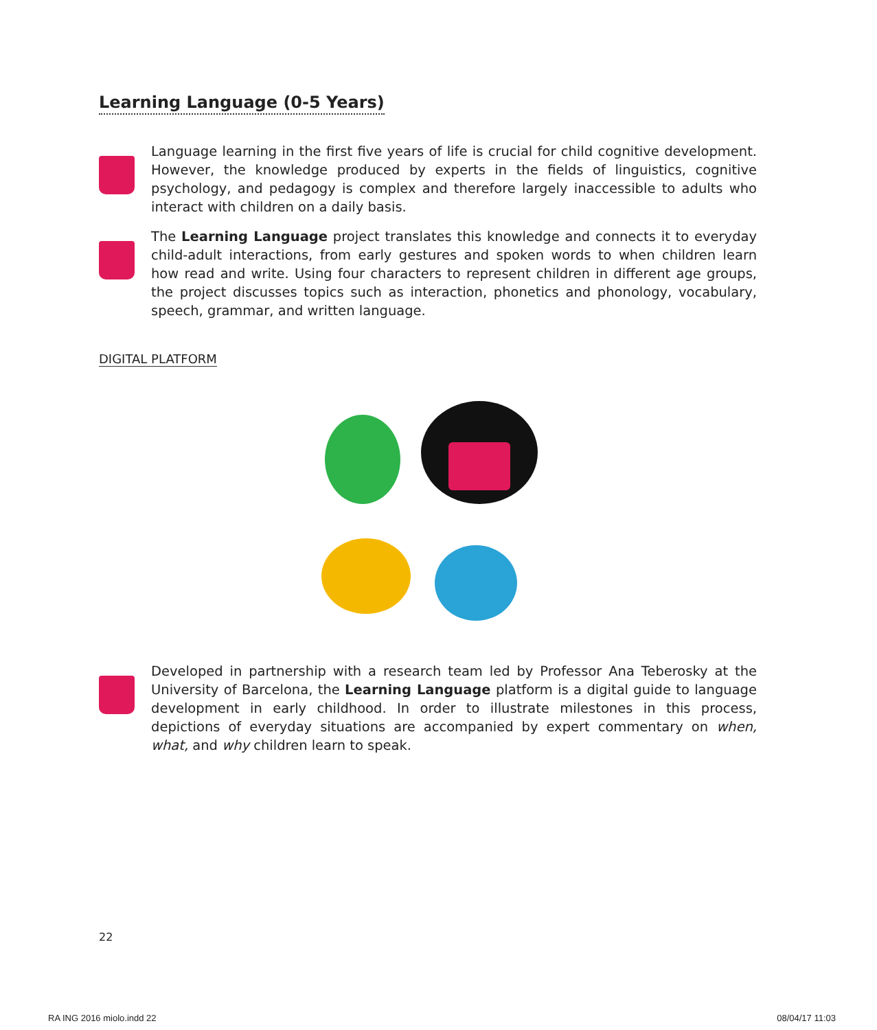Learning Language (0-5 Years)
Language learning in the first five years of life is crucial for child cognitive development. However, the knowledge produced by experts in the fields of linguistics, cognitive psychology, and pedagogy is complex and therefore largely inaccessible to adults who interact with children on a daily basis.
The Learning Language project translates this knowledge and connects it to everyday child-adult interactions, from early gestures and spoken words to when children learn how read and write. Using four characters to represent children in different age groups, the project discusses topics such as interaction, phonetics and phonology, vocabulary, speech, grammar, and written language.
DIGITAL PLATFORM
Developed in partnership with a research team led by Professor Ana Teberosky at the University of Barcelona, the Learning Language platform is a digital guide to language development in early childhood. In order to illustrate milestones in this process, depictions of everyday situations are accompanied by expert commentary on when, what, and why children learn to speak.
22
RA ING 2016 miolo.indd 22 08/04/17 11:03